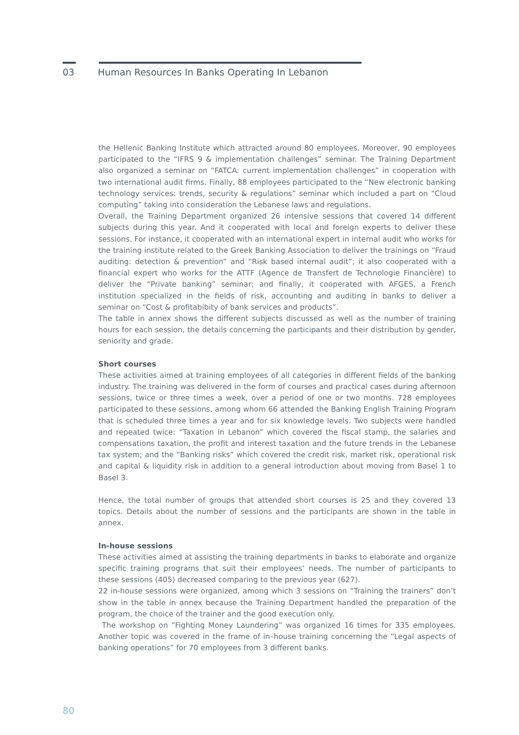03 Human Resources In Banks Operating In Lebanon
the Hellenic Banking Institute which attracted around 80 employees. Moreover, 90 employees participated to the “IFRS 9 & implementation challenges” seminar. The Training Department also organized a seminar on “FATCA: current implementation challenges” in cooperation with two international audit firms. Finally, 88 employees participated to the “New electronic banking technology services: trends, security & regulations” seminar which included a part on “Cloud computing” taking into consideration the Lebanese laws and regulations.
Overall, the Training Department organized 26 intensive sessions that covered 14 different subjects during this year. And it cooperated with local and foreign experts to deliver these sessions. For instance, it cooperated with an international expert in internal audit who works for the training institute related to the Greek Banking Association to deliver the trainings on “Fraud auditing: detection & prevention” and “Risk based internal audit”; it also cooperated with a financial expert who works for the ATTF (Agence de Transfert de Technologie Financière) to deliver the “Private banking” seminar; and finally, it cooperated with AFGES, a French institution specialized in the fields of risk, accounting and auditing in banks to deliver a seminar on “Cost & profitabibity of bank services and products”.
The table in annex shows the different subjects discussed as well as the number of training hours for each session, the details concerning the participants and their distribution by gender, seniority and grade.
Short courses
These activities aimed at training employees of all categories in different fields of the banking industry. The training was delivered in the form of courses and practical cases during afternoon sessions, twice or three times a week, over a period of one or two months. 728 employees participated to these sessions, among whom 66 attended the Banking English Training Program that is scheduled three times a year and for six knowledge levels. Two subjects were handled and repeated twice: “Taxation in Lebanon” which covered the fiscal stamp, the salaries and compensations taxation, the profit and interest taxation and the future trends in the Lebanese tax system; and the “Banking risks” which covered the credit risk, market risk, operational risk and capital & liquidity risk in addition to a general introduction about moving from Basel 1 to Basel 3.
Hence, the total number of groups that attended short courses is 25 and they covered 13 topics. Details about the number of sessions and the participants are shown in the table in annex.
In-house sessions
These activities aimed at assisting the training departments in banks to elaborate and organize specific training programs that suit their employees’ needs. The number of participants to these sessions (405) decreased comparing to the previous year (627).
22 in-house sessions were organized, among which 3 sessions on “Training the trainers” don’t show in the table in annex because the Training Department handled the preparation of the program, the choice of the trainer and the good execution only.
The workshop on “Fighting Money Laundering” was organized 16 times for 335 employees. Another topic was covered in the frame of in–house training concerning the “Legal aspects of banking operations” for 70 employees from 3 different banks.
80